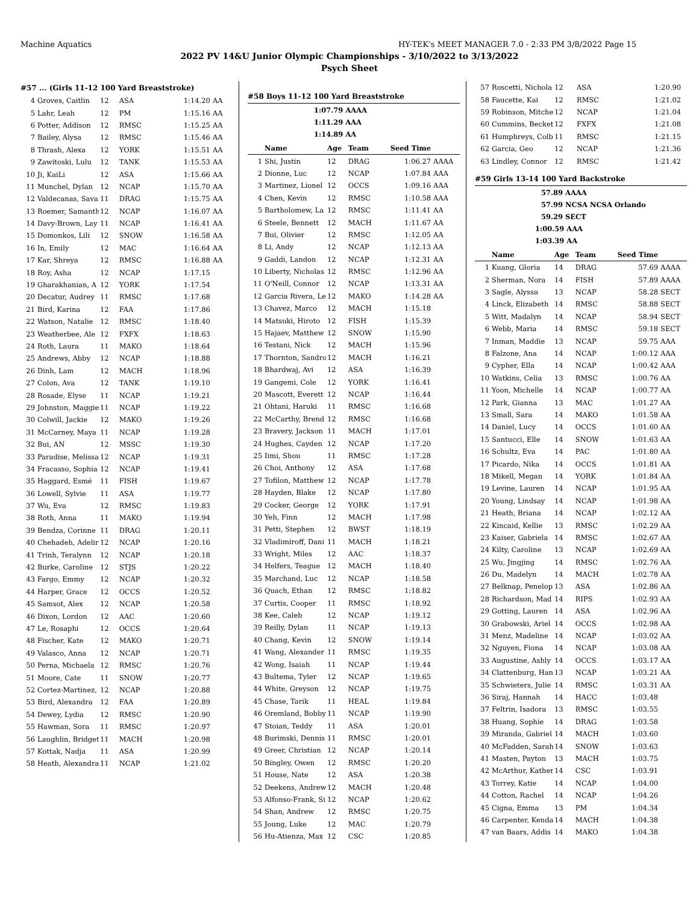Machine Aquatics HY-TEK's MEET MANAGER 7.0 - 2:33 PM 3/8/2022 Page 15
2022 PV 14&U Junior Olympic Championships - 3/10/2022 to 3/13/2022
Psych Sheet
#57 ... (Girls 11-12 100 Yard Breaststroke)
| 4 | Groves, Caitlin | 12 | ASA | 1:14.20 | AA |
| 5 | Lahr, Leah | 12 | PM | 1:15.16 | AA |
| 6 | Potter, Addison | 12 | RMSC | 1:15.25 | AA |
| 7 | Bailey, Alysa | 12 | RMSC | 1:15.46 | AA |
| 8 | Thrash, Alexa | 12 | YORK | 1:15.51 | AA |
| 9 | Zawitoski, Lulu | 12 | TANK | 1:15.53 | AA |
| 10 | Ji, KaiLi | 12 | ASA | 1:15.66 | AA |
| 11 | Munchel, Dylan | 12 | NCAP | 1:15.70 | AA |
| 12 | Valdecanas, Sava | 11 | DRAG | 1:15.75 | AA |
| 13 | Roemer, Samanth | 12 | NCAP | 1:16.07 | AA |
| 14 | Davy-Brown, Lay | 11 | NCAP | 1:16.41 | AA |
| 15 | Domonkos, Lili | 12 | SNOW | 1:16.58 | AA |
| 16 | In, Emily | 12 | MAC | 1:16.64 | AA |
| 17 | Kar, Shreya | 12 | RMSC | 1:16.88 | AA |
| 18 | Roy, Asha | 12 | NCAP | 1:17.15 | |
| 19 | Gharakhanian, A | 12 | YORK | 1:17.54 | |
| 20 | Decatur, Audrey | 11 | RMSC | 1:17.68 | |
| 21 | Bird, Karina | 12 | FAA | 1:17.86 | |
| 22 | Watson, Natalie | 12 | RMSC | 1:18.40 | |
| 23 | Weatherbee, Ale | 12 | FXFX | 1:18.63 | |
| 24 | Roth, Laura | 11 | MAKO | 1:18.64 | |
| 25 | Andrews, Abby | 12 | NCAP | 1:18.88 | |
| 26 | Dinh, Lam | 12 | MACH | 1:18.96 | |
| 27 | Colon, Ava | 12 | TANK | 1:19.10 | |
| 28 | Rosade, Elyse | 11 | NCAP | 1:19.21 | |
| 29 | Johnston, Maggie | 11 | NCAP | 1:19.22 | |
| 30 | Colwill, Jackie | 12 | MAKO | 1:19.26 | |
| 31 | McCarney, Maya | 11 | NCAP | 1:19.28 | |
| 32 | Bui, AN | 12 | MSSC | 1:19.30 | |
| 33 | Paradise, Melissa | 12 | NCAP | 1:19.31 | |
| 34 | Fracasso, Sophia | 12 | NCAP | 1:19.41 | |
| 35 | Haggard, Esmé | 11 | FISH | 1:19.67 | |
| 36 | Lowell, Sylvie | 11 | ASA | 1:19.77 | |
| 37 | Wu, Eva | 12 | RMSC | 1:19.83 | |
| 38 | Roth, Anna | 11 | MAKO | 1:19.94 | |
| 39 | Bendza, Corinne | 11 | DRAG | 1:20.11 | |
| 40 | Chehadeh, Adelir | 12 | NCAP | 1:20.16 | |
| 41 | Trinh, Teralynn | 12 | NCAP | 1:20.18 | |
| 42 | Burke, Caroline | 12 | STJS | 1:20.22 | |
| 43 | Fargo, Emmy | 12 | NCAP | 1:20.32 | |
| 44 | Harper, Grace | 12 | OCCS | 1:20.52 | |
| 45 | Samsot, Alex | 12 | NCAP | 1:20.58 | |
| 46 | Dixon, Lordon | 12 | AAC | 1:20.60 | |
| 47 | Le, Rosaphi | 12 | OCCS | 1:20.64 | |
| 48 | Fischer, Kate | 12 | MAKO | 1:20.71 | |
| 49 | Valasco, Anna | 12 | NCAP | 1:20.71 | |
| 50 | Perna, Michaela | 12 | RMSC | 1:20.76 | |
| 51 | Moore, Cate | 11 | SNOW | 1:20.77 | |
| 52 | Cortez-Martinez, | 12 | NCAP | 1:20.88 | |
| 53 | Bird, Alexandra | 12 | FAA | 1:20.89 | |
| 54 | Dewey, Lydia | 12 | RMSC | 1:20.90 | |
| 55 | Hawman, Sora | 11 | RMSC | 1:20.97 | |
| 56 | Laughlin, Bridget | 11 | MACH | 1:20.98 | |
| 57 | Kottak, Nadja | 11 | ASA | 1:20.99 | |
| 58 | Heath, Alexandra | 11 | NCAP | 1:21.02 | |
#58 Boys 11-12 100 Yard Breaststroke
1:07.79 AAAA
1:11.29 AAA
1:14.89 AA
| | Name | Age | Team | Seed Time | |
| --- | --- | --- | --- | --- | --- |
| 1 | Shi, Justin | 12 | DRAG | 1:06.27 | AAAA |
| 2 | Dionne, Luc | 12 | NCAP | 1:07.84 | AAA |
| 3 | Martinez, Lionel | 12 | OCCS | 1:09.16 | AAA |
| 4 | Chen, Kevin | 12 | RMSC | 1:10.58 | AAA |
| 5 | Bartholomew, La | 12 | RMSC | 1:11.41 | AA |
| 6 | Steele, Bennett | 12 | MACH | 1:11.67 | AA |
| 7 | Bui, Olivier | 12 | RMSC | 1:12.05 | AA |
| 8 | Li, Andy | 12 | NCAP | 1:12.13 | AA |
| 9 | Gaddi, Landon | 12 | NCAP | 1:12.31 | AA |
| 10 | Liberty, Nicholas | 12 | RMSC | 1:12.96 | AA |
| 11 | O'Neill, Connor | 12 | NCAP | 1:13.31 | AA |
| 12 | Garcia Rivera, Le | 12 | MAKO | 1:14.28 | AA |
| 13 | Chavez, Marco | 12 | MACH | 1:15.18 | |
| 14 | Matsuki, Hiroto | 12 | FISH | 1:15.39 | |
| 15 | Hajaev, Matthew | 12 | SNOW | 1:15.90 | |
| 16 | Testani, Nick | 12 | MACH | 1:15.96 | |
| 17 | Thornton, Sandro | 12 | MACH | 1:16.21 | |
| 18 | Bhardwaj, Avi | 12 | ASA | 1:16.39 | |
| 19 | Gangemi, Cole | 12 | YORK | 1:16.41 | |
| 20 | Mascott, Everett | 12 | NCAP | 1:16.44 | |
| 21 | Ohtani, Haruki | 11 | RMSC | 1:16.68 | |
| 22 | McCarthy, Brend | 12 | RMSC | 1:16.68 | |
| 23 | Bravery, Jackson | 11 | MACH | 1:17.01 | |
| 24 | Hughes, Cayden | 12 | NCAP | 1:17.20 | |
| 25 | Iimi, Shou | 11 | RMSC | 1:17.28 | |
| 26 | Choi, Anthony | 12 | ASA | 1:17.68 | |
| 27 | Tofilon, Matthew | 12 | NCAP | 1:17.78 | |
| 28 | Hayden, Blake | 12 | NCAP | 1:17.80 | |
| 29 | Cocker, George | 12 | YORK | 1:17.91 | |
| 30 | Yeh, Finn | 12 | MACH | 1:17.98 | |
| 31 | Petti, Stephen | 12 | BWST | 1:18.19 | |
| 32 | Vladimiroff, Dani | 11 | MACH | 1:18.21 | |
| 33 | Wright, Miles | 12 | AAC | 1:18.37 | |
| 34 | Helfers, Teague | 12 | MACH | 1:18.40 | |
| 35 | Marchand, Luc | 12 | NCAP | 1:18.58 | |
| 36 | Quach, Ethan | 12 | RMSC | 1:18.82 | |
| 37 | Curtis, Cooper | 11 | RMSC | 1:18.92 | |
| 38 | Kee, Caleb | 12 | NCAP | 1:19.12 | |
| 39 | Reilly, Dylan | 11 | NCAP | 1:19.13 | |
| 40 | Chang, Kevin | 12 | SNOW | 1:19.14 | |
| 41 | Wang, Alexander | 11 | RMSC | 1:19.35 | |
| 42 | Wong, Isaiah | 11 | NCAP | 1:19.44 | |
| 43 | Bultema, Tyler | 12 | NCAP | 1:19.65 | |
| 44 | White, Greyson | 12 | NCAP | 1:19.75 | |
| 45 | Chase, Tarik | 11 | HEAL | 1:19.84 | |
| 46 | Oremland, Bobby | 11 | NCAP | 1:19.90 | |
| 47 | Stoian, Teddy | 11 | ASA | 1:20.01 | |
| 48 | Burimski, Dennis | 11 | RMSC | 1:20.01 | |
| 49 | Greer, Christian | 12 | NCAP | 1:20.14 | |
| 50 | Bingley, Owen | 12 | RMSC | 1:20.20 | |
| 51 | House, Nate | 12 | ASA | 1:20.38 | |
| 52 | Deekens, Andrew | 12 | MACH | 1:20.48 | |
| 53 | Alfonso-Frank, Si | 12 | NCAP | 1:20.62 | |
| 54 | Shan, Andrew | 12 | RMSC | 1:20.75 | |
| 55 | Joung, Luke | 12 | MAC | 1:20.79 | |
| 56 | Hu-Atienza, Max | 12 | CSC | 1:20.85 | |
| 57 | Roscetti, Nichola | 12 | ASA | 1:20.90 | |
| 58 | Faucette, Kai | 12 | RMSC | 1:21.02 | |
| 59 | Robinson, Mitche | 12 | NCAP | 1:21.04 | |
| 60 | Cummins, Becket | 12 | FXFX | 1:21.08 | |
| 61 | Humphreys, Colb | 11 | RMSC | 1:21.15 | |
| 62 | Garcia, Geo | 12 | NCAP | 1:21.36 | |
| 63 | Lindley, Connor | 12 | RMSC | 1:21.42 | |
#59 Girls 13-14 100 Yard Backstroke
57.89 AAAA
57.99 NCSA NCSA Orlando
59.29 SECT
1:00.59 AAA
1:03.39 AA
| | Name | Age | Team | Seed Time | |
| --- | --- | --- | --- | --- | --- |
| 1 | Kuang, Gloria | 14 | DRAG | 57.69 | AAAA |
| 2 | Sherman, Nora | 14 | FISH | 57.89 | AAAA |
| 3 | Sagle, Alyssa | 13 | NCAP | 58.28 | SECT |
| 4 | Linck, Elizabeth | 14 | RMSC | 58.88 | SECT |
| 5 | Witt, Madalyn | 14 | NCAP | 58.94 | SECT |
| 6 | Webb, Maria | 14 | RMSC | 59.18 | SECT |
| 7 | Inman, Maddie | 13 | NCAP | 59.75 | AAA |
| 8 | Falzone, Ana | 14 | NCAP | 1:00.12 | AAA |
| 9 | Cypher, Ella | 14 | NCAP | 1:00.42 | AAA |
| 10 | Watkins, Celia | 13 | RMSC | 1:00.76 | AA |
| 11 | Yoon, Michelle | 14 | NCAP | 1:00.77 | AA |
| 12 | Park, Gianna | 13 | MAC | 1:01.27 | AA |
| 13 | Small, Sara | 14 | MAKO | 1:01.58 | AA |
| 14 | Daniel, Lucy | 14 | OCCS | 1:01.60 | AA |
| 15 | Santucci, Elle | 14 | SNOW | 1:01.63 | AA |
| 16 | Schultz, Eva | 14 | PAC | 1:01.80 | AA |
| 17 | Picardo, Nika | 14 | OCCS | 1:01.81 | AA |
| 18 | Mikell, Megan | 14 | YORK | 1:01.84 | AA |
| 19 | Levine, Lauren | 14 | NCAP | 1:01.95 | AA |
| 20 | Young, Lindsay | 14 | NCAP | 1:01.98 | AA |
| 21 | Heath, Briana | 14 | NCAP | 1:02.12 | AA |
| 22 | Kincaid, Kellie | 13 | RMSC | 1:02.29 | AA |
| 23 | Kaiser, Gabriela | 14 | RMSC | 1:02.67 | AA |
| 24 | Kilty, Caroline | 13 | NCAP | 1:02.69 | AA |
| 25 | Wu, Jingjing | 14 | RMSC | 1:02.76 | AA |
| 26 | Du, Madelyn | 14 | MACH | 1:02.78 | AA |
| 27 | Belknap, Penelop | 13 | ASA | 1:02.86 | AA |
| 28 | Richardson, Mad | 14 | RIPS | 1:02.93 | AA |
| 29 | Gotting, Lauren | 14 | ASA | 1:02.96 | AA |
| 30 | Grabowski, Ariel | 14 | OCCS | 1:02.98 | AA |
| 31 | Menz, Madeline | 14 | NCAP | 1:03.02 | AA |
| 32 | Nguyen, Fiona | 14 | NCAP | 1:03.08 | AA |
| 33 | Augustine, Ashly | 14 | OCCS | 1:03.17 | AA |
| 34 | Clattenburg, Han | 13 | NCAP | 1:03.21 | AA |
| 35 | Schwieters, Julie | 14 | RMSC | 1:03.31 | AA |
| 36 | Siraj, Hannah | 14 | HACC | 1:03.48 | |
| 37 | Feltrin, Isadora | 13 | RMSC | 1:03.55 | |
| 38 | Huang, Sophie | 14 | DRAG | 1:03.58 | |
| 39 | Miranda, Gabriel | 14 | MACH | 1:03.60 | |
| 40 | McFadden, Sarah | 14 | SNOW | 1:03.63 | |
| 41 | Masten, Payton | 13 | MACH | 1:03.75 | |
| 42 | McArthur, Kather | 14 | CSC | 1:03.91 | |
| 43 | Torrey, Katie | 14 | NCAP | 1:04.00 | |
| 44 | Cotton, Rachel | 14 | NCAP | 1:04.26 | |
| 45 | Cigna, Emma | 13 | PM | 1:04.34 | |
| 46 | Carpenter, Kenda | 14 | MACH | 1:04.38 | |
| 47 | van Baars, Addis | 14 | MAKO | 1:04.38 | |